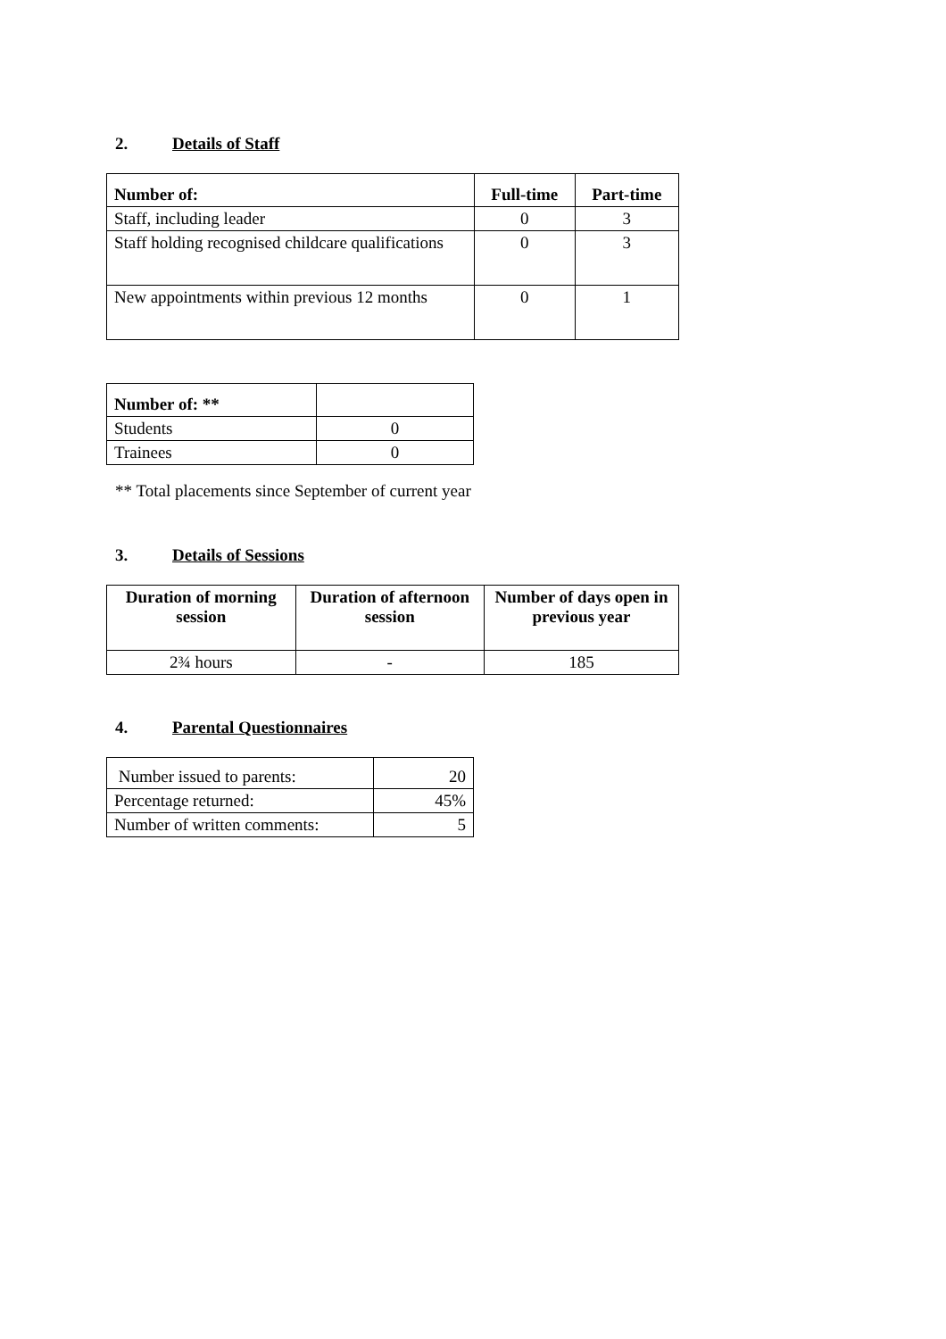2. Details of Staff
| Number of: | Full-time | Part-time |
| --- | --- | --- |
| Staff, including leader | 0 | 3 |
| Staff holding recognised childcare qualifications | 0 | 3 |
| New appointments within previous 12 months | 0 | 1 |
| Number of: ** | |
| Students | 0 |
| Trainees | 0 |
** Total placements since September of current year
3. Details of Sessions
| Duration of morning session | Duration of afternoon session | Number of days open in previous year |
| --- | --- | --- |
| 2¾ hours | - | 185 |
4. Parental Questionnaires
| Number issued to parents: | 20 |
| Percentage returned: | 45% |
| Number of written comments: | 5 |